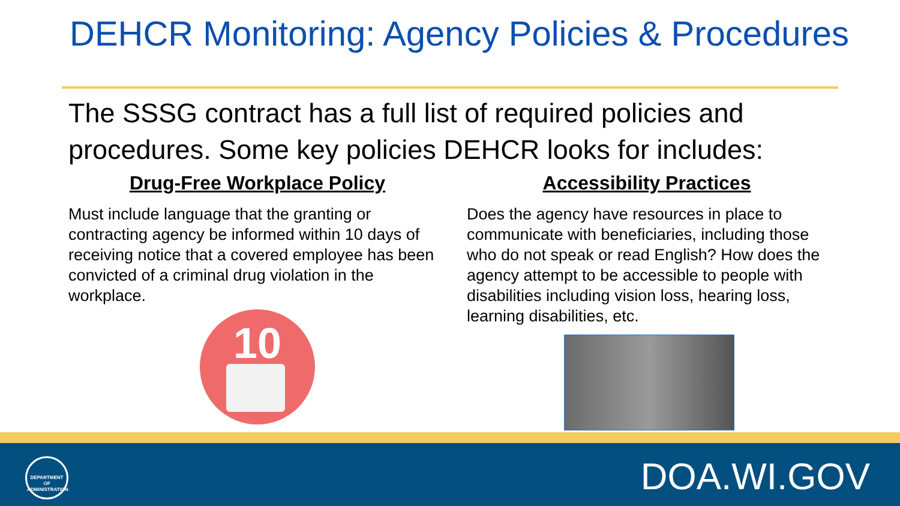DEHCR Monitoring: Agency Policies & Procedures
The SSSG contract has a full list of required policies and procedures. Some key policies DEHCR looks for includes:
Drug-Free Workplace Policy
Must include language that the granting or contracting agency be informed within 10 days of receiving notice that a covered employee has been convicted of a criminal drug violation in the workplace.
10
Accessibility Practices
Does the agency have resources in place to communicate with beneficiaries, including those who do not speak or read English? How does the agency attempt to be accessible to people with disabilities including vision loss, hearing loss, learning disabilities, etc.
DEPARTMENT OF ADMINISTRATION
DOA.WI.GOV